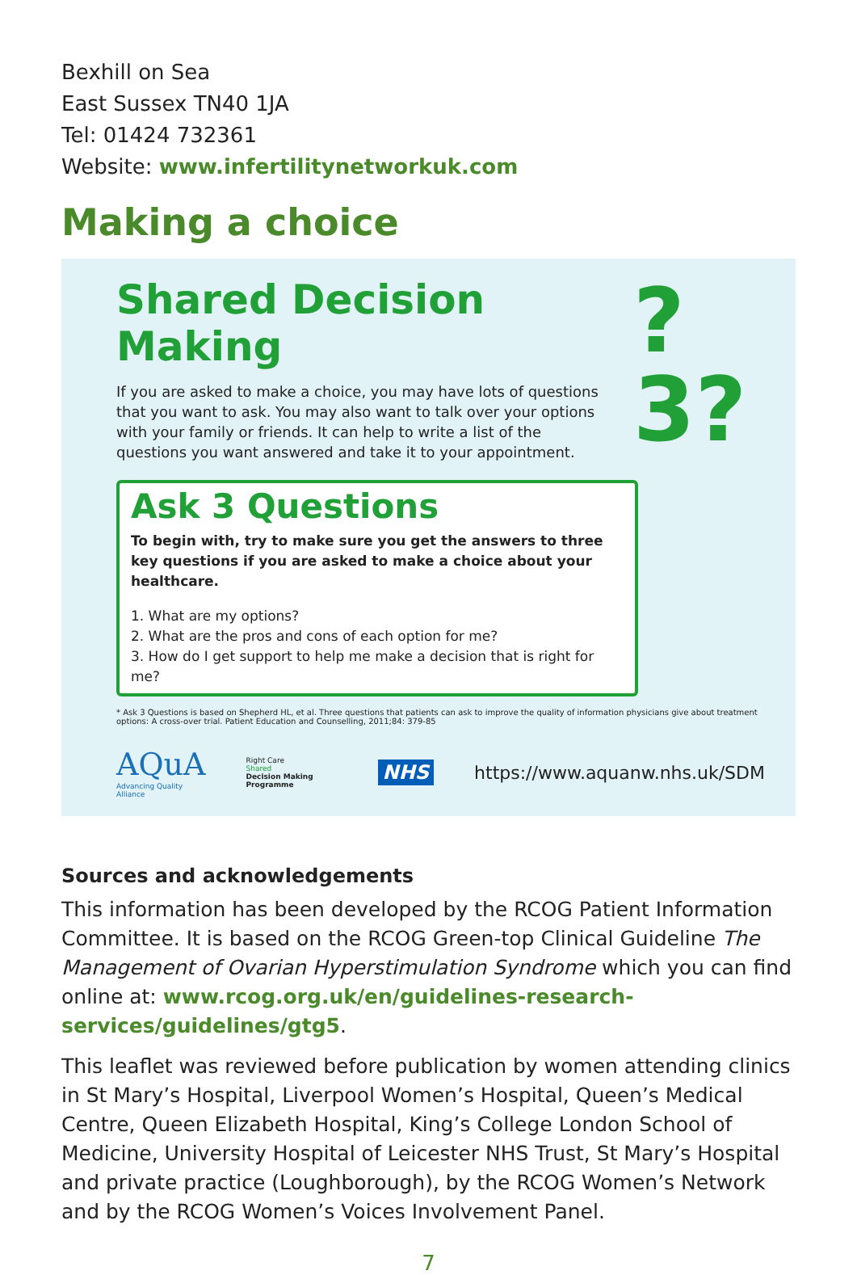Bexhill on Sea
East Sussex TN40 1JA
Tel: 01424 732361
Website: www.infertilitynetworkuk.com
Making a choice
Shared Decision Making
If you are asked to make a choice, you may have lots of questions that you want to ask. You may also want to talk over your options with your family or friends. It can help to write a list of the questions you want answered and take it to your appointment.
?3?
Ask 3 Questions
To begin with, try to make sure you get the answers to three key questions if you are asked to make a choice about your healthcare.
1. What are my options?
2. What are the pros and cons of each option for me?
3. How do I get support to help me make a decision that is right for me?
* Ask 3 Questions is based on Shepherd HL, et al. Three questions that patients can ask to improve the quality of information physicians give about treatment options: A cross-over trial. Patient Education and Counselling, 2011;84: 379-85
AQuA
Advancing Quality Alliance
Right Care
Shared
Decision Making Programme
NHS https://www.aquanw.nhs.uk/SDM
Sources and acknowledgements
This information has been developed by the RCOG Patient Information Committee. It is based on the RCOG Green-top Clinical Guideline The Management of Ovarian Hyperstimulation Syndrome which you can find online at: www.rcog.org.uk/en/guidelines-research-services/guidelines/gtg5.
This leaflet was reviewed before publication by women attending clinics in St Mary’s Hospital, Liverpool Women’s Hospital, Queen’s Medical Centre, Queen Elizabeth Hospital, King’s College London School of Medicine, University Hospital of Leicester NHS Trust, St Mary’s Hospital and private practice (Loughborough), by the RCOG Women’s Network and by the RCOG Women’s Voices Involvement Panel.
7